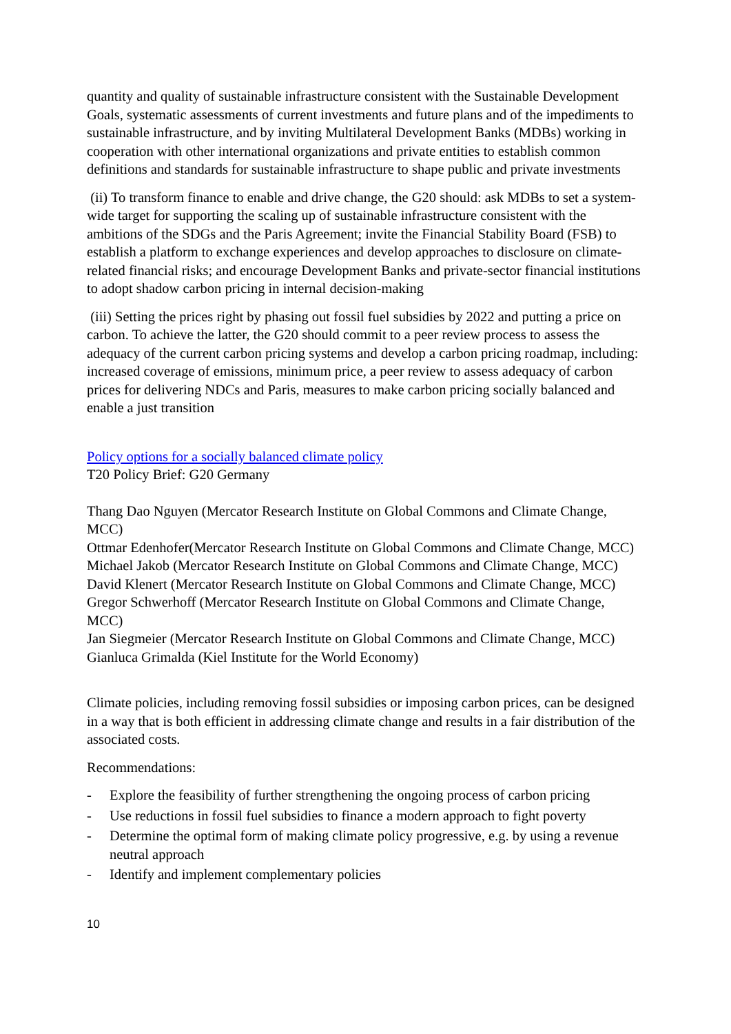quantity and quality of sustainable infrastructure consistent with the Sustainable Development Goals, systematic assessments of current investments and future plans and of the impediments to sustainable infrastructure, and by inviting Multilateral Development Banks (MDBs) working in cooperation with other international organizations and private entities to establish common definitions and standards for sustainable infrastructure to shape public and private investments
(ii) To transform finance to enable and drive change, the G20 should: ask MDBs to set a system-wide target for supporting the scaling up of sustainable infrastructure consistent with the ambitions of the SDGs and the Paris Agreement; invite the Financial Stability Board (FSB) to establish a platform to exchange experiences and develop approaches to disclosure on climate-related financial risks; and encourage Development Banks and private-sector financial institutions to adopt shadow carbon pricing in internal decision-making
(iii) Setting the prices right by phasing out fossil fuel subsidies by 2022 and putting a price on carbon. To achieve the latter, the G20 should commit to a peer review process to assess the adequacy of the current carbon pricing systems and develop a carbon pricing roadmap, including: increased coverage of emissions, minimum price, a peer review to assess adequacy of carbon prices for delivering NDCs and Paris, measures to make carbon pricing socially balanced and enable a just transition
Policy options for a socially balanced climate policy
T20 Policy Brief: G20 Germany
Thang Dao Nguyen (Mercator Research Institute on Global Commons and Climate Change, MCC)
Ottmar Edenhofer(Mercator Research Institute on Global Commons and Climate Change, MCC)
Michael Jakob (Mercator Research Institute on Global Commons and Climate Change, MCC)
David Klenert (Mercator Research Institute on Global Commons and Climate Change, MCC)
Gregor Schwerhoff (Mercator Research Institute on Global Commons and Climate Change, MCC)
Jan Siegmeier (Mercator Research Institute on Global Commons and Climate Change, MCC)
Gianluca Grimalda (Kiel Institute for the World Economy)
Climate policies, including removing fossil subsidies or imposing carbon prices, can be designed in a way that is both efficient in addressing climate change and results in a fair distribution of the associated costs.
Recommendations:
- Explore the feasibility of further strengthening the ongoing process of carbon pricing
- Use reductions in fossil fuel subsidies to finance a modern approach to fight poverty
- Determine the optimal form of making climate policy progressive, e.g. by using a revenue neutral approach
- Identify and implement complementary policies
10